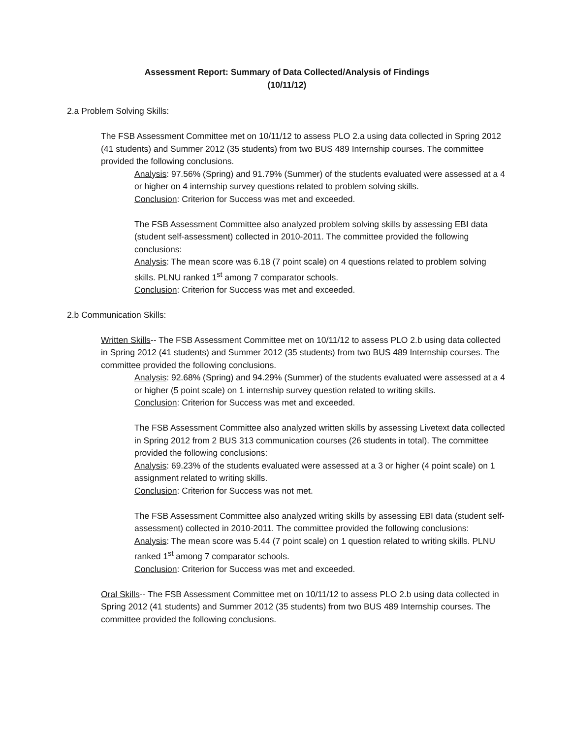Assessment Report: Summary of Data Collected/Analysis of Findings
(10/11/12)
2.a Problem Solving Skills:
The FSB Assessment Committee met on 10/11/12 to assess PLO 2.a using data collected in Spring 2012 (41 students) and Summer 2012 (35 students) from two BUS 489 Internship courses. The committee provided the following conclusions.
Analysis: 97.56% (Spring) and 91.79% (Summer) of the students evaluated were assessed at a 4 or higher on 4 internship survey questions related to problem solving skills.
Conclusion: Criterion for Success was met and exceeded.
The FSB Assessment Committee also analyzed problem solving skills by assessing EBI data (student self-assessment) collected in 2010-2011. The committee provided the following conclusions:
Analysis: The mean score was 6.18 (7 point scale) on 4 questions related to problem solving skills. PLNU ranked 1<sup>st</sup> among 7 comparator schools.
Conclusion: Criterion for Success was met and exceeded.
2.b Communication Skills:
Written Skills-- The FSB Assessment Committee met on 10/11/12 to assess PLO 2.b using data collected in Spring 2012 (41 students) and Summer 2012 (35 students) from two BUS 489 Internship courses. The committee provided the following conclusions.
Analysis: 92.68% (Spring) and 94.29% (Summer) of the students evaluated were assessed at a 4 or higher (5 point scale) on 1 internship survey question related to writing skills.
Conclusion: Criterion for Success was met and exceeded.
The FSB Assessment Committee also analyzed written skills by assessing Livetext data collected in Spring 2012 from 2 BUS 313 communication courses (26 students in total). The committee provided the following conclusions:
Analysis: 69.23% of the students evaluated were assessed at a 3 or higher (4 point scale) on 1 assignment related to writing skills.
Conclusion: Criterion for Success was not met.
The FSB Assessment Committee also analyzed writing skills by assessing EBI data (student self-assessment) collected in 2010-2011. The committee provided the following conclusions:
Analysis: The mean score was 5.44 (7 point scale) on 1 question related to writing skills. PLNU ranked 1<sup>st</sup> among 7 comparator schools.
Conclusion: Criterion for Success was met and exceeded.
Oral Skills-- The FSB Assessment Committee met on 10/11/12 to assess PLO 2.b using data collected in Spring 2012 (41 students) and Summer 2012 (35 students) from two BUS 489 Internship courses. The committee provided the following conclusions.